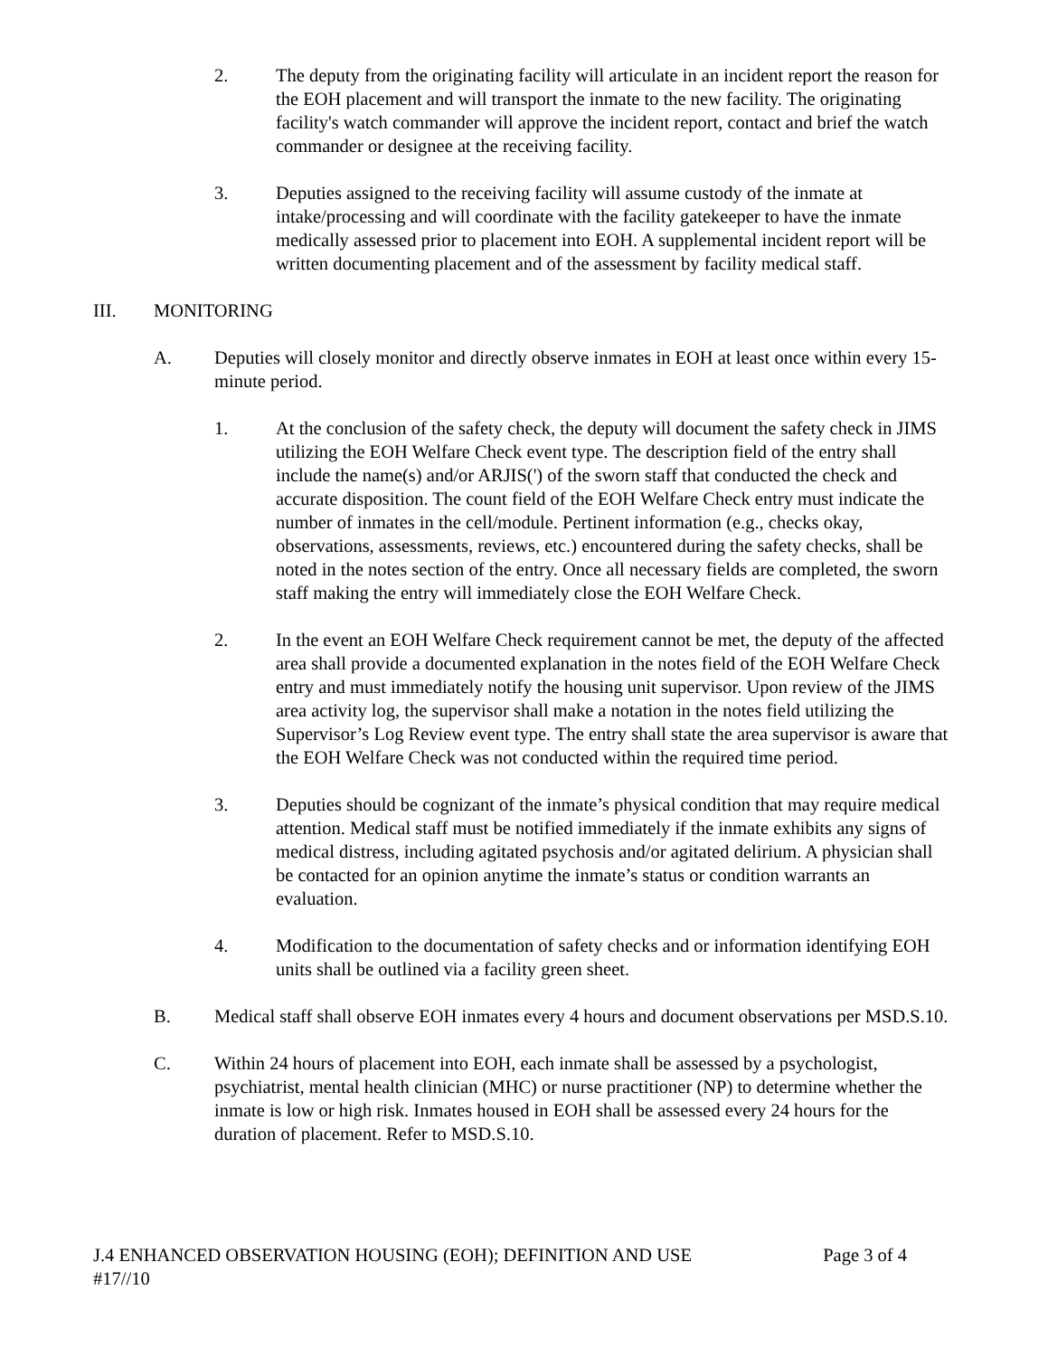2. The deputy from the originating facility will articulate in an incident report the reason for the EOH placement and will transport the inmate to the new facility. The originating facility's watch commander will approve the incident report, contact and brief the watch commander or designee at the receiving facility.
3. Deputies assigned to the receiving facility will assume custody of the inmate at intake/processing and will coordinate with the facility gatekeeper to have the inmate medically assessed prior to placement into EOH. A supplemental incident report will be written documenting placement and of the assessment by facility medical staff.
III. MONITORING
A. Deputies will closely monitor and directly observe inmates in EOH at least once within every 15-minute period.
1. At the conclusion of the safety check, the deputy will document the safety check in JIMS utilizing the EOH Welfare Check event type. The description field of the entry shall include the name(s) and/or ARJIS(') of the sworn staff that conducted the check and accurate disposition. The count field of the EOH Welfare Check entry must indicate the number of inmates in the cell/module. Pertinent information (e.g., checks okay, observations, assessments, reviews, etc.) encountered during the safety checks, shall be noted in the notes section of the entry. Once all necessary fields are completed, the sworn staff making the entry will immediately close the EOH Welfare Check.
2. In the event an EOH Welfare Check requirement cannot be met, the deputy of the affected area shall provide a documented explanation in the notes field of the EOH Welfare Check entry and must immediately notify the housing unit supervisor. Upon review of the JIMS area activity log, the supervisor shall make a notation in the notes field utilizing the Supervisor’s Log Review event type. The entry shall state the area supervisor is aware that the EOH Welfare Check was not conducted within the required time period.
3. Deputies should be cognizant of the inmate’s physical condition that may require medical attention. Medical staff must be notified immediately if the inmate exhibits any signs of medical distress, including agitated psychosis and/or agitated delirium. A physician shall be contacted for an opinion anytime the inmate’s status or condition warrants an evaluation.
4. Modification to the documentation of safety checks and or information identifying EOH units shall be outlined via a facility green sheet.
B. Medical staff shall observe EOH inmates every 4 hours and document observations per MSD.S.10.
C. Within 24 hours of placement into EOH, each inmate shall be assessed by a psychologist, psychiatrist, mental health clinician (MHC) or nurse practitioner (NP) to determine whether the inmate is low or high risk. Inmates housed in EOH shall be assessed every 24 hours for the duration of placement. Refer to MSD.S.10.
J.4 ENHANCED OBSERVATION HOUSING (EOH); DEFINITION AND USE Page 3 of 4
#17//10